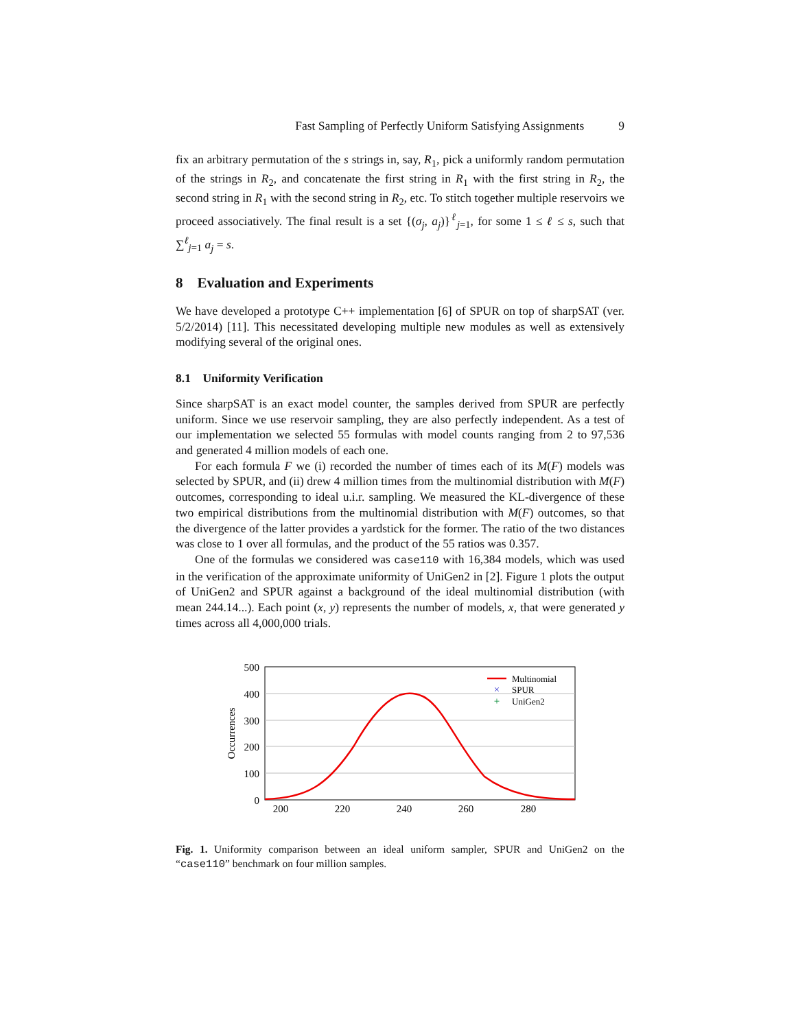Fast Sampling of Perfectly Uniform Satisfying Assignments 9
fix an arbitrary permutation of the s strings in, say, R<sub>1</sub>, pick a uniformly random permutation of the strings in R<sub>2</sub>, and concatenate the first string in R<sub>1</sub> with the first string in R<sub>2</sub>, the second string in R<sub>1</sub> with the second string in R<sub>2</sub>, etc. To stitch together multiple reservoirs we proceed associatively. The final result is a set {(σ<sub>j</sub>, a<sub>j</sub>)}<sup>ℓ</sup><sub>j=1</sub>, for some 1 ≤ ℓ ≤ s, such that ∑<sup>ℓ</sup><sub>j=1</sub> a<sub>j</sub> = s.
8 Evaluation and Experiments
We have developed a prototype C++ implementation [6] of SPUR on top of sharpSAT (ver. 5/2/2014) [11]. This necessitated developing multiple new modules as well as extensively modifying several of the original ones.
8.1 Uniformity Verification
Since sharpSAT is an exact model counter, the samples derived from SPUR are perfectly uniform. Since we use reservoir sampling, they are also perfectly independent. As a test of our implementation we selected 55 formulas with model counts ranging from 2 to 97,536 and generated 4 million models of each one.
For each formula F we (i) recorded the number of times each of its M(F) models was selected by SPUR, and (ii) drew 4 million times from the multinomial distribution with M(F) outcomes, corresponding to ideal u.i.r. sampling. We measured the KL-divergence of these two empirical distributions from the multinomial distribution with M(F) outcomes, so that the divergence of the latter provides a yardstick for the former. The ratio of the two distances was close to 1 over all formulas, and the product of the 55 ratios was 0.357.
One of the formulas we considered was case110 with 16,384 models, which was used in the verification of the approximate uniformity of UniGen2 in [2]. Figure 1 plots the output of UniGen2 and SPUR against a background of the ideal multinomial distribution (with mean 244.14...). Each point (x, y) represents the number of models, x, that were generated y times across all 4,000,000 trials.
500
400
300
200
100
0
200
220
240
260
280
Occurrences
Multinomial
×
SPUR
+
UniGen2
Fig. 1. Uniformity comparison between an ideal uniform sampler, SPUR and UniGen2 on the “case110” benchmark on four million samples.